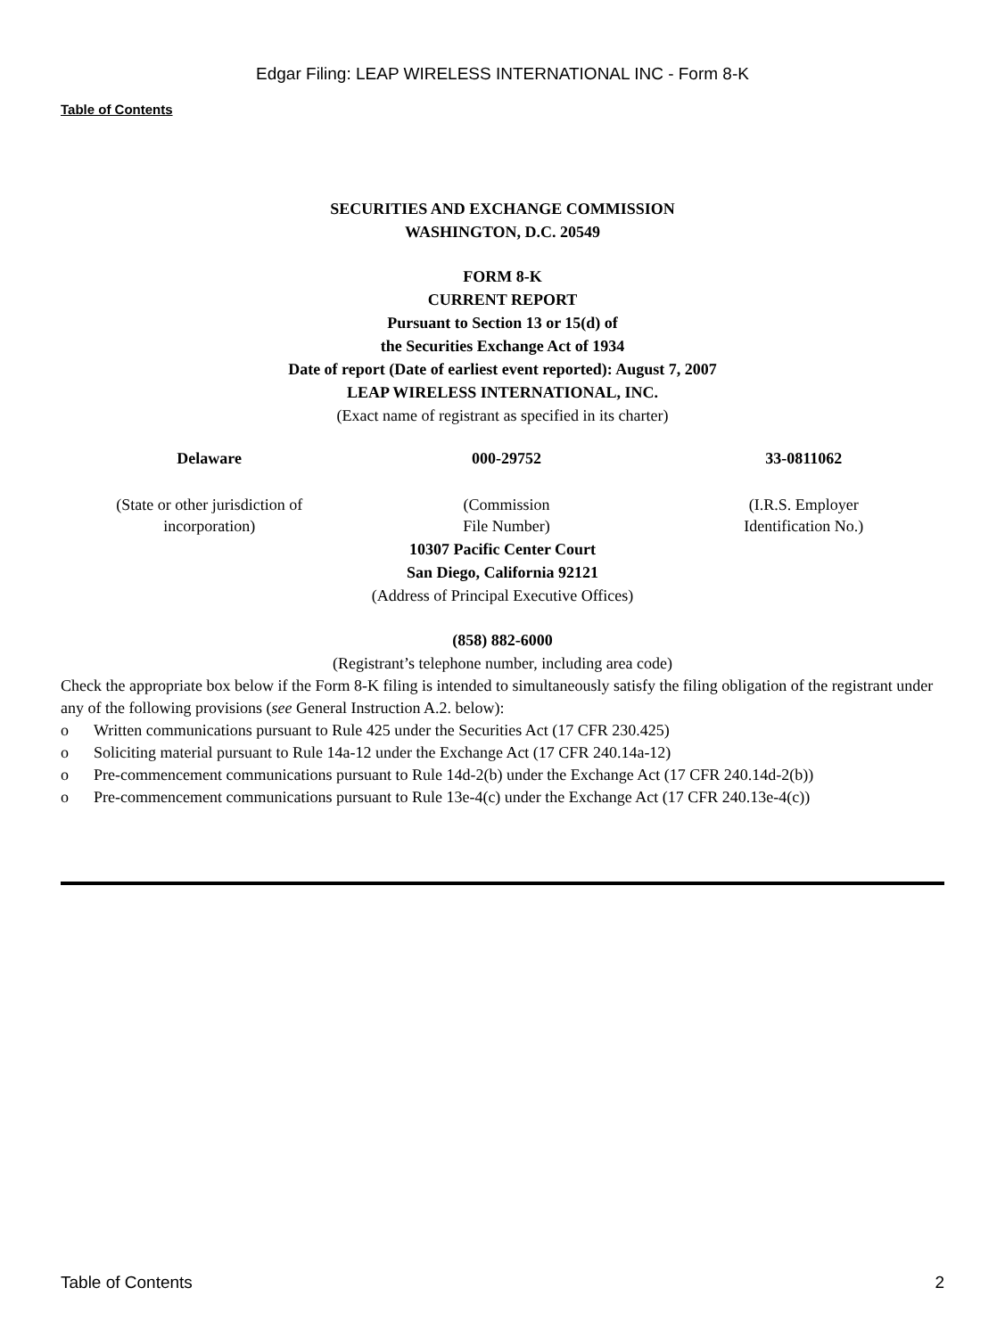Edgar Filing: LEAP WIRELESS INTERNATIONAL INC - Form 8-K
Table of Contents
SECURITIES AND EXCHANGE COMMISSION
WASHINGTON, D.C. 20549
FORM 8-K
CURRENT REPORT
Pursuant to Section 13 or 15(d) of
the Securities Exchange Act of 1934
Date of report (Date of earliest event reported): August 7, 2007
LEAP WIRELESS INTERNATIONAL, INC.
(Exact name of registrant as specified in its charter)
| Delaware | 000-29752 | 33-0811062 |
| (State or other jurisdiction of incorporation) | (Commission File Number) | (I.R.S. Employer Identification No.) |
10307 Pacific Center Court
San Diego, California 92121
(Address of Principal Executive Offices)
(858) 882-6000
(Registrant’s telephone number, including area code)
Check the appropriate box below if the Form 8-K filing is intended to simultaneously satisfy the filing obligation of the registrant under any of the following provisions (see General Instruction A.2. below):
o Written communications pursuant to Rule 425 under the Securities Act (17 CFR 230.425)
o Soliciting material pursuant to Rule 14a-12 under the Exchange Act (17 CFR 240.14a-12)
o Pre-commencement communications pursuant to Rule 14d-2(b) under the Exchange Act (17 CFR 240.14d-2(b))
o Pre-commencement communications pursuant to Rule 13e-4(c) under the Exchange Act (17 CFR 240.13e-4(c))
Table of Contents 2